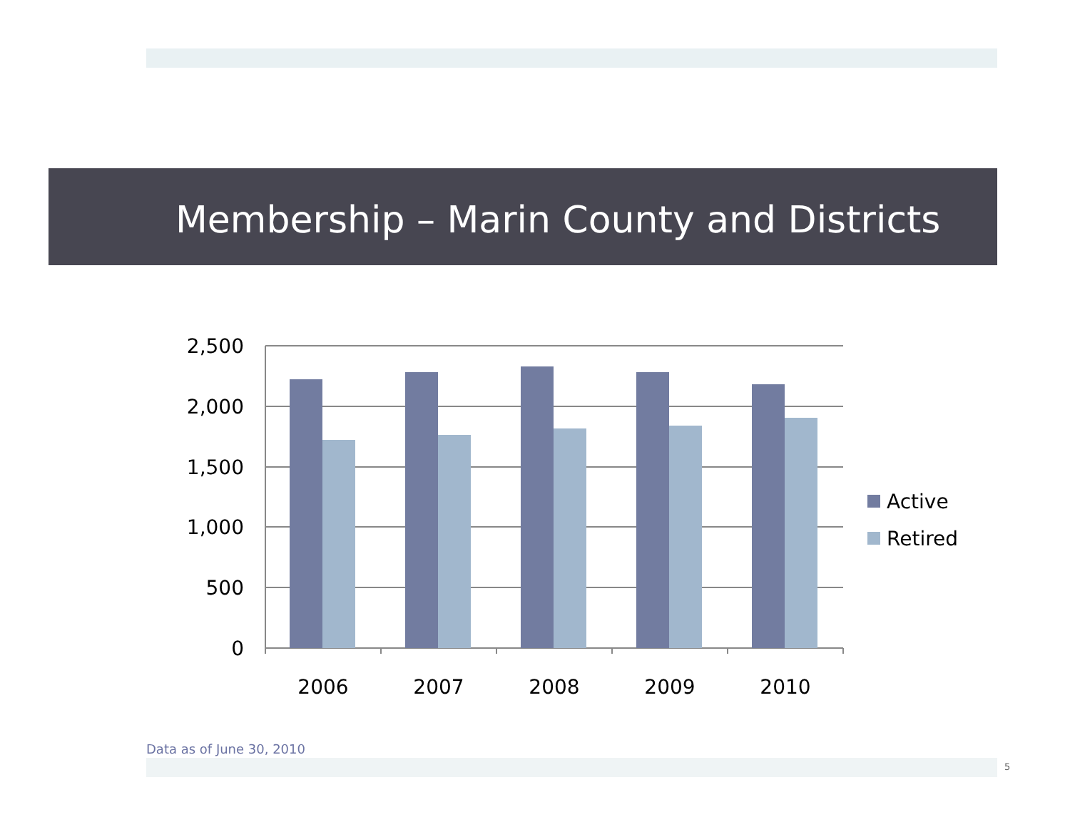Membership – Marin County and Districts
2,500
2,000
1,500
1,000
500
0
2006
2007
2008
2009
2010
Active
Retired
Data as of June 30, 2010
5